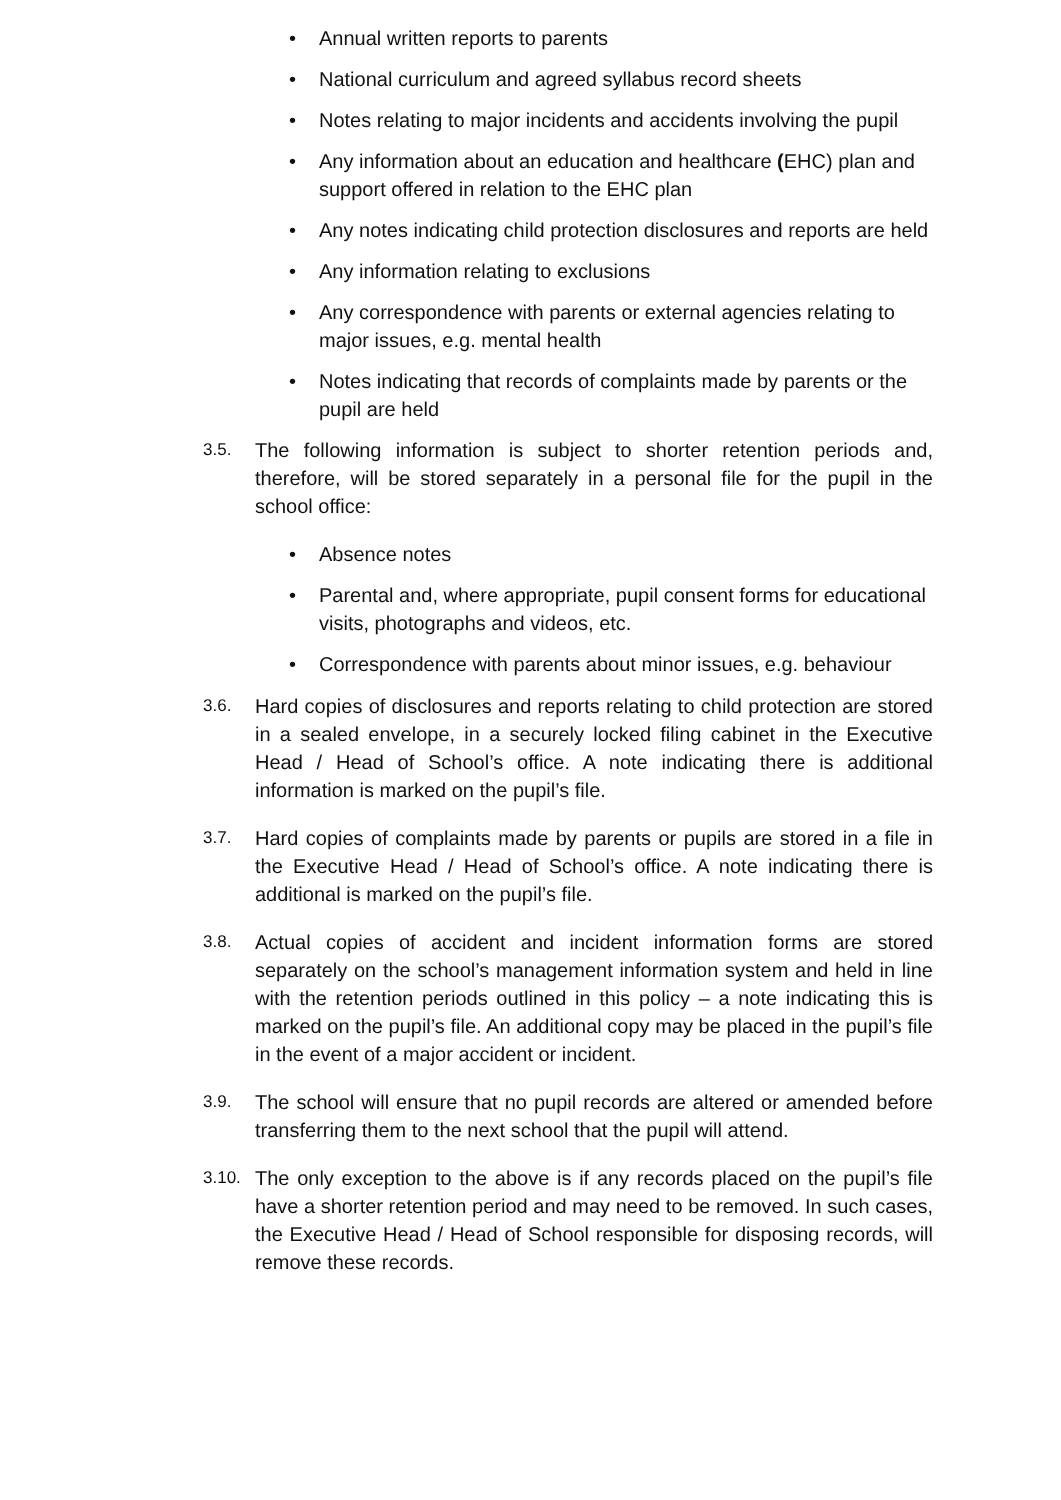• Annual written reports to parents
• National curriculum and agreed syllabus record sheets
• Notes relating to major incidents and accidents involving the pupil
• Any information about an education and healthcare (EHC) plan and support offered in relation to the EHC plan
• Any notes indicating child protection disclosures and reports are held
• Any information relating to exclusions
• Any correspondence with parents or external agencies relating to major issues, e.g. mental health
• Notes indicating that records of complaints made by parents or the pupil are held
3.5.
The following information is subject to shorter retention periods and, therefore, will be stored separately in a personal file for the pupil in the school office:
• Absence notes
• Parental and, where appropriate, pupil consent forms for educational visits, photographs and videos, etc.
• Correspondence with parents about minor issues, e.g. behaviour
3.6.
Hard copies of disclosures and reports relating to child protection are stored in a sealed envelope, in a securely locked filing cabinet in the Executive Head / Head of School’s office. A note indicating there is additional information is marked on the pupil’s file.
3.7.
Hard copies of complaints made by parents or pupils are stored in a file in the Executive Head / Head of School’s office. A note indicating there is additional is marked on the pupil’s file.
3.8.
Actual copies of accident and incident information forms are stored separately on the school’s management information system and held in line with the retention periods outlined in this policy – a note indicating this is marked on the pupil’s file. An additional copy may be placed in the pupil’s file in the event of a major accident or incident.
3.9.
The school will ensure that no pupil records are altered or amended before transferring them to the next school that the pupil will attend.
3.10.
The only exception to the above is if any records placed on the pupil’s file have a shorter retention period and may need to be removed. In such cases, the Executive Head / Head of School responsible for disposing records, will remove these records.